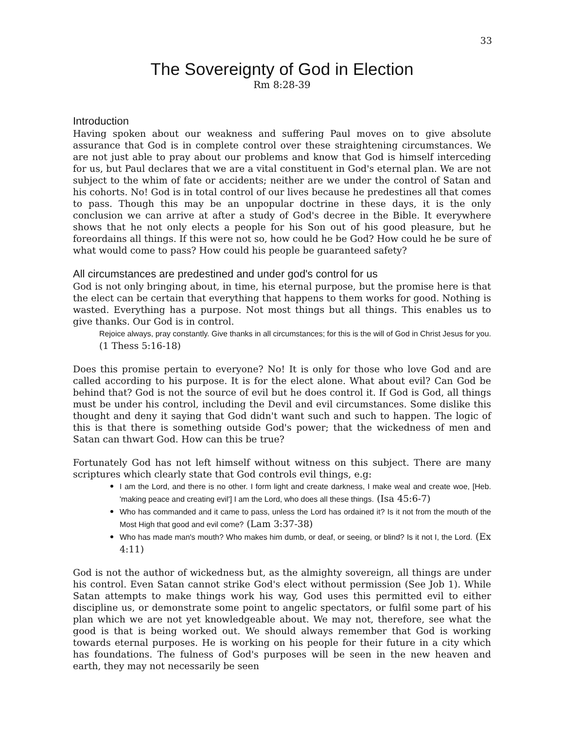33
The Sovereignty of God in Election
Rm 8:28-39
Introduction
Having spoken about our weakness and suffering Paul moves on to give absolute assurance that God is in complete control over these straightening circumstances. We are not just able to pray about our problems and know that God is himself interceding for us, but Paul declares that we are a vital constituent in God's eternal plan. We are not subject to the whim of fate or accidents; neither are we under the control of Satan and his cohorts. No! God is in total control of our lives because he predestines all that comes to pass. Though this may be an unpopular doctrine in these days, it is the only conclusion we can arrive at after a study of God's decree in the Bible. It everywhere shows that he not only elects a people for his Son out of his good pleasure, but he foreordains all things. If this were not so, how could he be God? How could he be sure of what would come to pass? How could his people be guaranteed safety?
All circumstances are predestined and under god's control for us
God is not only bringing about, in time, his eternal purpose, but the promise here is that the elect can be certain that everything that happens to them works for good. Nothing is wasted. Everything has a purpose. Not most things but all things. This enables us to give thanks. Our God is in control.
Rejoice always, pray constantly. Give thanks in all circumstances; for this is the will of God in Christ Jesus for you. (1 Thess 5:16-18)
Does this promise pertain to everyone? No! It is only for those who love God and are called according to his purpose. It is for the elect alone. What about evil? Can God be behind that? God is not the source of evil but he does control it. If God is God, all things must be under his control, including the Devil and evil circumstances. Some dislike this thought and deny it saying that God didn't want such and such to happen. The logic of this is that there is something outside God's power; that the wickedness of men and Satan can thwart God. How can this be true?
Fortunately God has not left himself without witness on this subject. There are many scriptures which clearly state that God controls evil things, e.g:
I am the Lord, and there is no other. I form light and create darkness, I make weal and create woe, [Heb. 'making peace and creating evil'] I am the Lord, who does all these things. (Isa 45:6-7)
Who has commanded and it came to pass, unless the Lord has ordained it? Is it not from the mouth of the Most High that good and evil come? (Lam 3:37-38)
Who has made man's mouth? Who makes him dumb, or deaf, or seeing, or blind? Is it not I, the Lord. (Ex 4:11)
God is not the author of wickedness but, as the almighty sovereign, all things are under his control. Even Satan cannot strike God's elect without permission (See Job 1). While Satan attempts to make things work his way, God uses this permitted evil to either discipline us, or demonstrate some point to angelic spectators, or fulfil some part of his plan which we are not yet knowledgeable about. We may not, therefore, see what the good is that is being worked out. We should always remember that God is working towards eternal purposes. He is working on his people for their future in a city which has foundations. The fulness of God's purposes will be seen in the new heaven and earth, they may not necessarily be seen